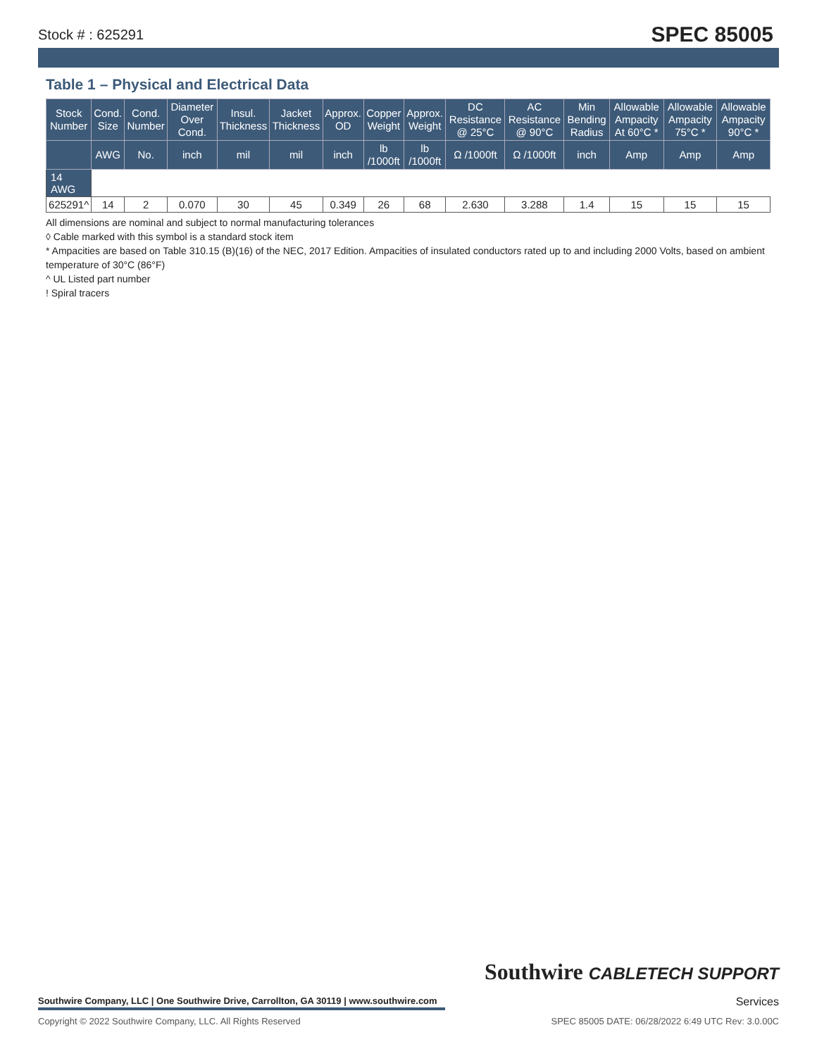Stock # : 625291 SPEC 85005
Table 1 – Physical and Electrical Data
| Stock Number | Cond. Size | Cond. Number | Diameter Over Cond. | Insul. Thickness | Jacket Thickness | Approx. OD | Copper Weight | Approx. Weight | DC Resistance @ 25°C | AC Resistance @ 90°C | Min Bending Radius | Allowable Ampacity At 60°C * | Allowable Ampacity 75°C * | Allowable Ampacity 90°C * |
| --- | --- | --- | --- | --- | --- | --- | --- | --- | --- | --- | --- | --- | --- | --- |
| | AWG | No. | inch | mil | mil | inch | lb /1000ft | lb /1000ft | Ω /1000ft | Ω /1000ft | inch | Amp | Amp | Amp |
| 14 AWG | | | | | | | | | | | | | | |
| 625291^ | 14 | 2 | 0.070 | 30 | 45 | 0.349 | 26 | 68 | 2.630 | 3.288 | 1.4 | 15 | 15 | 15 |
All dimensions are nominal and subject to normal manufacturing tolerances
◊ Cable marked with this symbol is a standard stock item
* Ampacities are based on Table 310.15 (B)(16) of the NEC, 2017 Edition. Ampacities of insulated conductors rated up to and including 2000 Volts, based on ambient temperature of 30°C (86°F)
^ UL Listed part number
! Spiral tracers
Southwire CABLETECH SUPPORT
Services
Southwire Company, LLC | One Southwire Drive, Carrollton, GA 30119 | www.southwire.com
Copyright © 2022 Southwire Company, LLC. All Rights Reserved SPEC 85005 DATE: 06/28/2022 6:49 UTC Rev: 3.0.00C